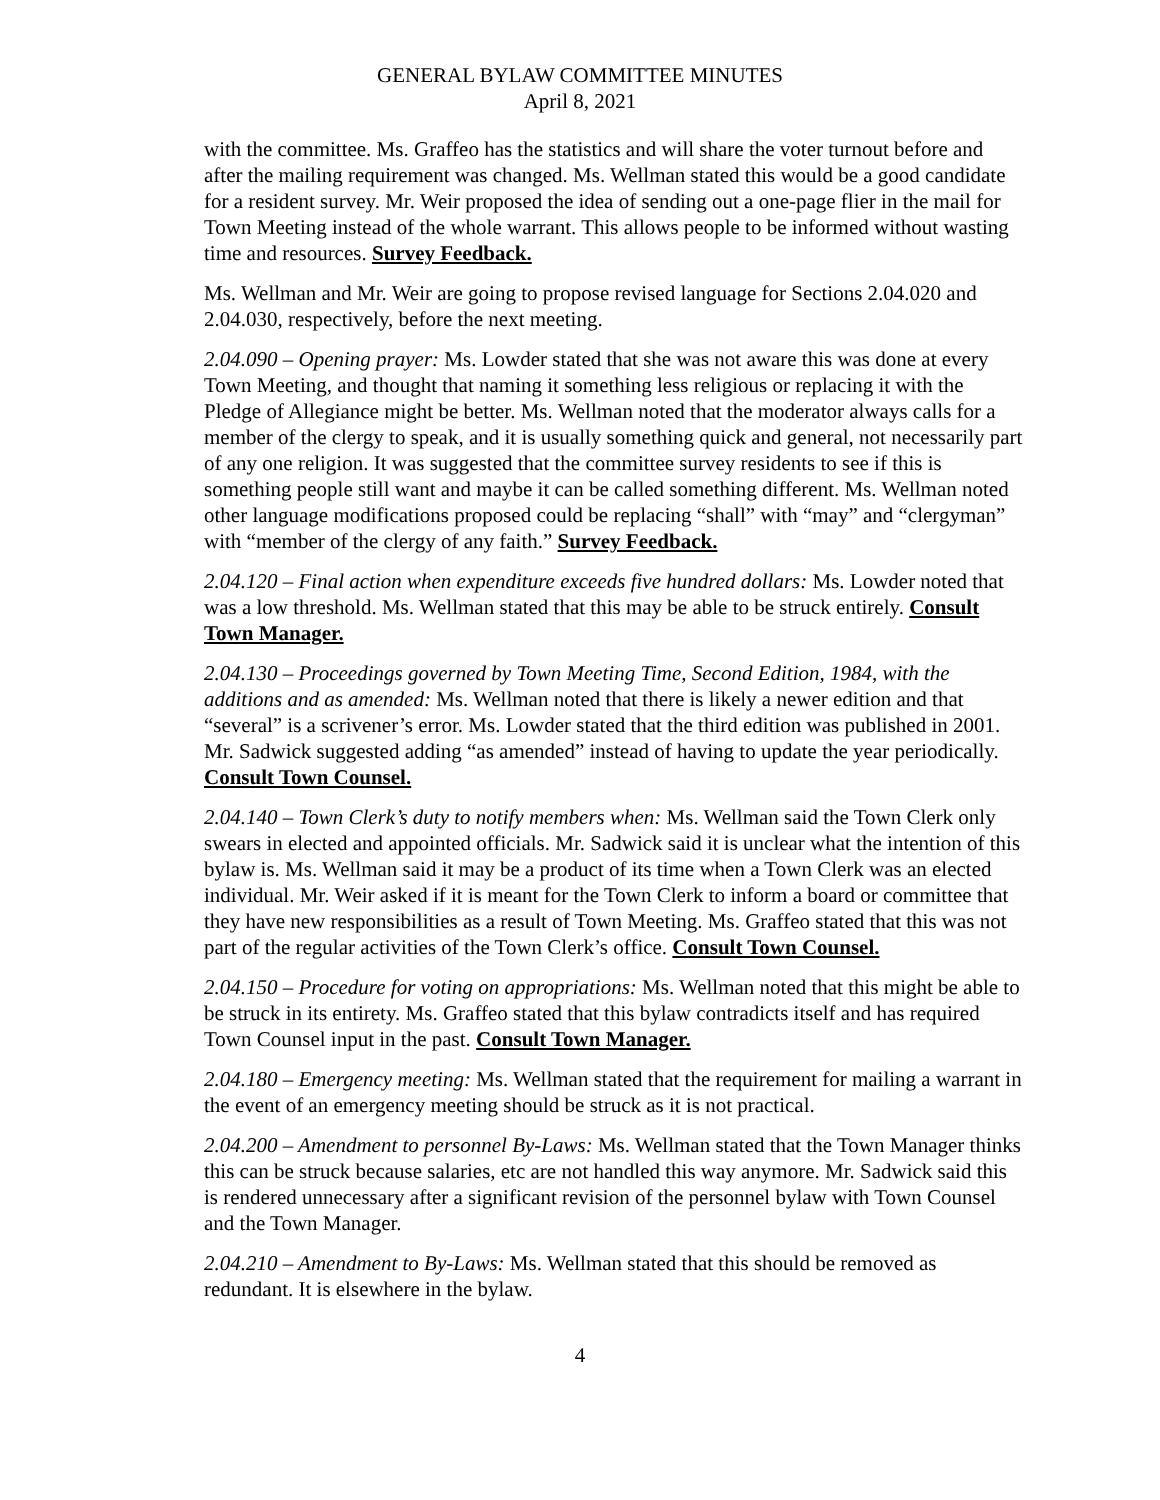GENERAL BYLAW COMMITTEE MINUTES
April 8, 2021
with the committee. Ms. Graffeo has the statistics and will share the voter turnout before and after the mailing requirement was changed. Ms. Wellman stated this would be a good candidate for a resident survey. Mr. Weir proposed the idea of sending out a one-page flier in the mail for Town Meeting instead of the whole warrant. This allows people to be informed without wasting time and resources. Survey Feedback.
Ms. Wellman and Mr. Weir are going to propose revised language for Sections 2.04.020 and 2.04.030, respectively, before the next meeting.
2.04.090 – Opening prayer: Ms. Lowder stated that she was not aware this was done at every Town Meeting, and thought that naming it something less religious or replacing it with the Pledge of Allegiance might be better. Ms. Wellman noted that the moderator always calls for a member of the clergy to speak, and it is usually something quick and general, not necessarily part of any one religion. It was suggested that the committee survey residents to see if this is something people still want and maybe it can be called something different. Ms. Wellman noted other language modifications proposed could be replacing “shall” with “may” and “clergyman” with “member of the clergy of any faith.” Survey Feedback.
2.04.120 – Final action when expenditure exceeds five hundred dollars: Ms. Lowder noted that was a low threshold. Ms. Wellman stated that this may be able to be struck entirely. Consult Town Manager.
2.04.130 – Proceedings governed by Town Meeting Time, Second Edition, 1984, with the additions and as amended: Ms. Wellman noted that there is likely a newer edition and that “several” is a scrivener’s error. Ms. Lowder stated that the third edition was published in 2001. Mr. Sadwick suggested adding “as amended” instead of having to update the year periodically. Consult Town Counsel.
2.04.140 – Town Clerk’s duty to notify members when: Ms. Wellman said the Town Clerk only swears in elected and appointed officials. Mr. Sadwick said it is unclear what the intention of this bylaw is. Ms. Wellman said it may be a product of its time when a Town Clerk was an elected individual. Mr. Weir asked if it is meant for the Town Clerk to inform a board or committee that they have new responsibilities as a result of Town Meeting. Ms. Graffeo stated that this was not part of the regular activities of the Town Clerk’s office. Consult Town Counsel.
2.04.150 – Procedure for voting on appropriations: Ms. Wellman noted that this might be able to be struck in its entirety. Ms. Graffeo stated that this bylaw contradicts itself and has required Town Counsel input in the past. Consult Town Manager.
2.04.180 – Emergency meeting: Ms. Wellman stated that the requirement for mailing a warrant in the event of an emergency meeting should be struck as it is not practical.
2.04.200 – Amendment to personnel By-Laws: Ms. Wellman stated that the Town Manager thinks this can be struck because salaries, etc are not handled this way anymore. Mr. Sadwick said this is rendered unnecessary after a significant revision of the personnel bylaw with Town Counsel and the Town Manager.
2.04.210 – Amendment to By-Laws: Ms. Wellman stated that this should be removed as redundant. It is elsewhere in the bylaw.
4